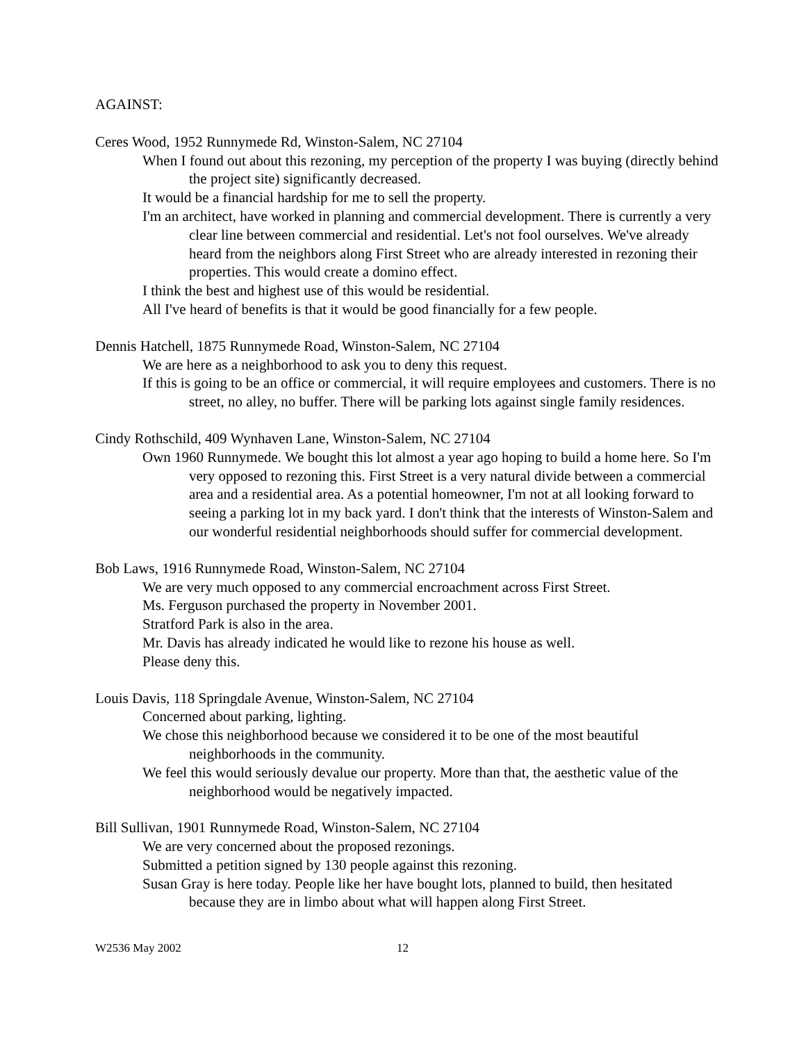AGAINST:
Ceres Wood, 1952 Runnymede Rd, Winston-Salem, NC 27104
When I found out about this rezoning, my perception of the property I was buying (directly behind the project site) significantly decreased.
It would be a financial hardship for me to sell the property.
I'm an architect, have worked in planning and commercial development. There is currently a very clear line between commercial and residential. Let's not fool ourselves. We've already heard from the neighbors along First Street who are already interested in rezoning their properties. This would create a domino effect.
I think the best and highest use of this would be residential.
All I've heard of benefits is that it would be good financially for a few people.
Dennis Hatchell, 1875 Runnymede Road, Winston-Salem, NC 27104
We are here as a neighborhood to ask you to deny this request.
If this is going to be an office or commercial, it will require employees and customers. There is no street, no alley, no buffer. There will be parking lots against single family residences.
Cindy Rothschild, 409 Wynhaven Lane, Winston-Salem, NC 27104
Own 1960 Runnymede. We bought this lot almost a year ago hoping to build a home here. So I'm very opposed to rezoning this. First Street is a very natural divide between a commercial area and a residential area. As a potential homeowner, I'm not at all looking forward to seeing a parking lot in my back yard. I don't think that the interests of Winston-Salem and our wonderful residential neighborhoods should suffer for commercial development.
Bob Laws, 1916 Runnymede Road, Winston-Salem, NC 27104
We are very much opposed to any commercial encroachment across First Street.
Ms. Ferguson purchased the property in November 2001.
Stratford Park is also in the area.
Mr. Davis has already indicated he would like to rezone his house as well.
Please deny this.
Louis Davis, 118 Springdale Avenue, Winston-Salem, NC 27104
Concerned about parking, lighting.
We chose this neighborhood because we considered it to be one of the most beautiful neighborhoods in the community.
We feel this would seriously devalue our property. More than that, the aesthetic value of the neighborhood would be negatively impacted.
Bill Sullivan, 1901 Runnymede Road, Winston-Salem, NC 27104
We are very concerned about the proposed rezonings.
Submitted a petition signed by 130 people against this rezoning.
Susan Gray is here today. People like her have bought lots, planned to build, then hesitated because they are in limbo about what will happen along First Street.
W2536 May 2002 12